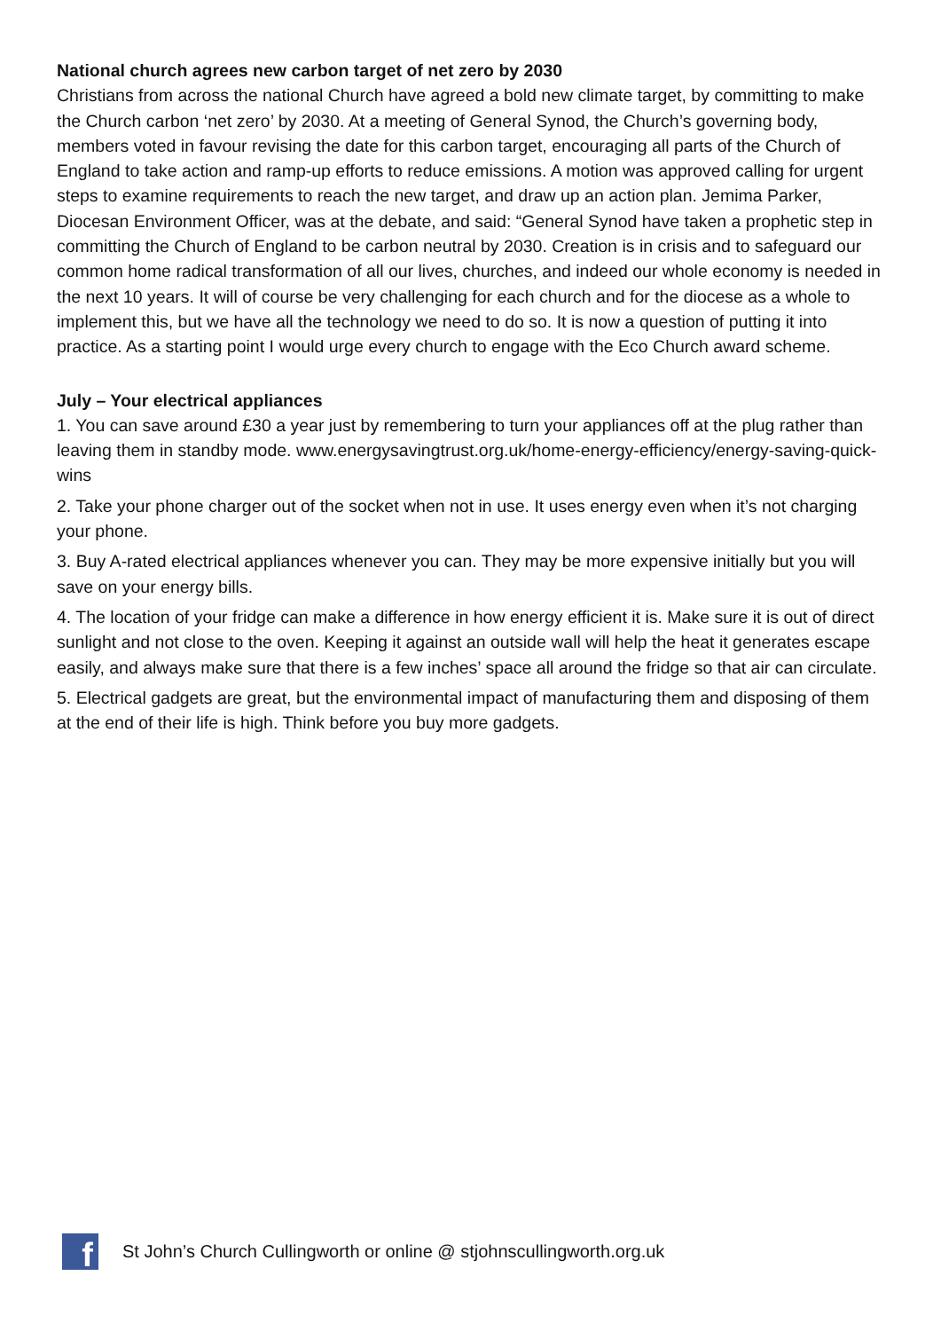National church agrees new carbon target of net zero by 2030
Christians from across the national Church have agreed a bold new climate target, by committing to make the Church carbon ‘net zero’ by 2030. At a meeting of General Synod, the Church’s governing body, members voted in favour revising the date for this carbon target, encouraging all parts of the Church of England to take action and ramp-up efforts to reduce emissions. A motion was approved calling for urgent steps to examine requirements to reach the new target, and draw up an action plan. Jemima Parker, Diocesan Environment Officer, was at the debate, and said: “General Synod have taken a prophetic step in committing the Church of England to be carbon neutral by 2030. Creation is in crisis and to safeguard our common home radical transformation of all our lives, churches, and indeed our whole economy is needed in the next 10 years. It will of course be very challenging for each church and for the diocese as a whole to implement this, but we have all the technology we need to do so. It is now a question of putting it into practice. As a starting point I would urge every church to engage with the Eco Church award scheme.
July – Your electrical appliances
1. You can save around £30 a year just by remembering to turn your appliances off at the plug rather than leaving them in standby mode. www.energysavingtrust.org.uk/home-energy-efficiency/energy-saving-quick-wins
2. Take your phone charger out of the socket when not in use. It uses energy even when it’s not charging your phone.
3. Buy A-rated electrical appliances whenever you can. They may be more expensive initially but you will save on your energy bills.
4. The location of your fridge can make a difference in how energy efficient it is. Make sure it is out of direct sunlight and not close to the oven. Keeping it against an outside wall will help the heat it generates escape easily, and always make sure that there is a few inches’ space all around the fridge so that air can circulate.
5. Electrical gadgets are great, but the environmental impact of manufacturing them and disposing of them at the end of their life is high. Think before you buy more gadgets.
f
St John’s Church Cullingworth or online @ stjohnscullingworth.org.uk